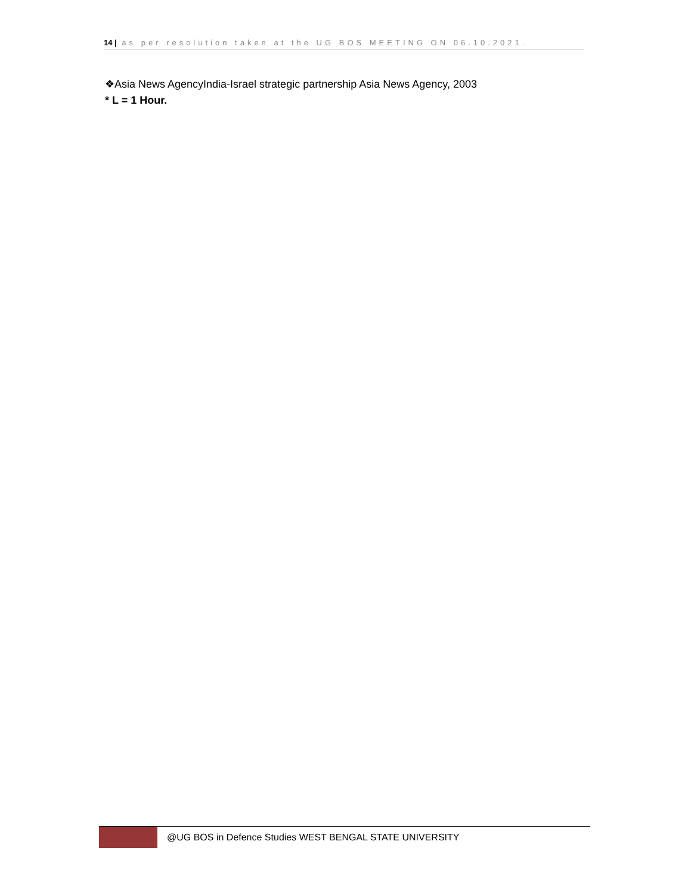14 | as per resolution taken at the UG BOS MEETING ON 06.10.2021.
❖Asia News AgencyIndia-Israel strategic partnership Asia News Agency, 2003
* L = 1 Hour.
@UG BOS in Defence Studies WEST BENGAL STATE UNIVERSITY